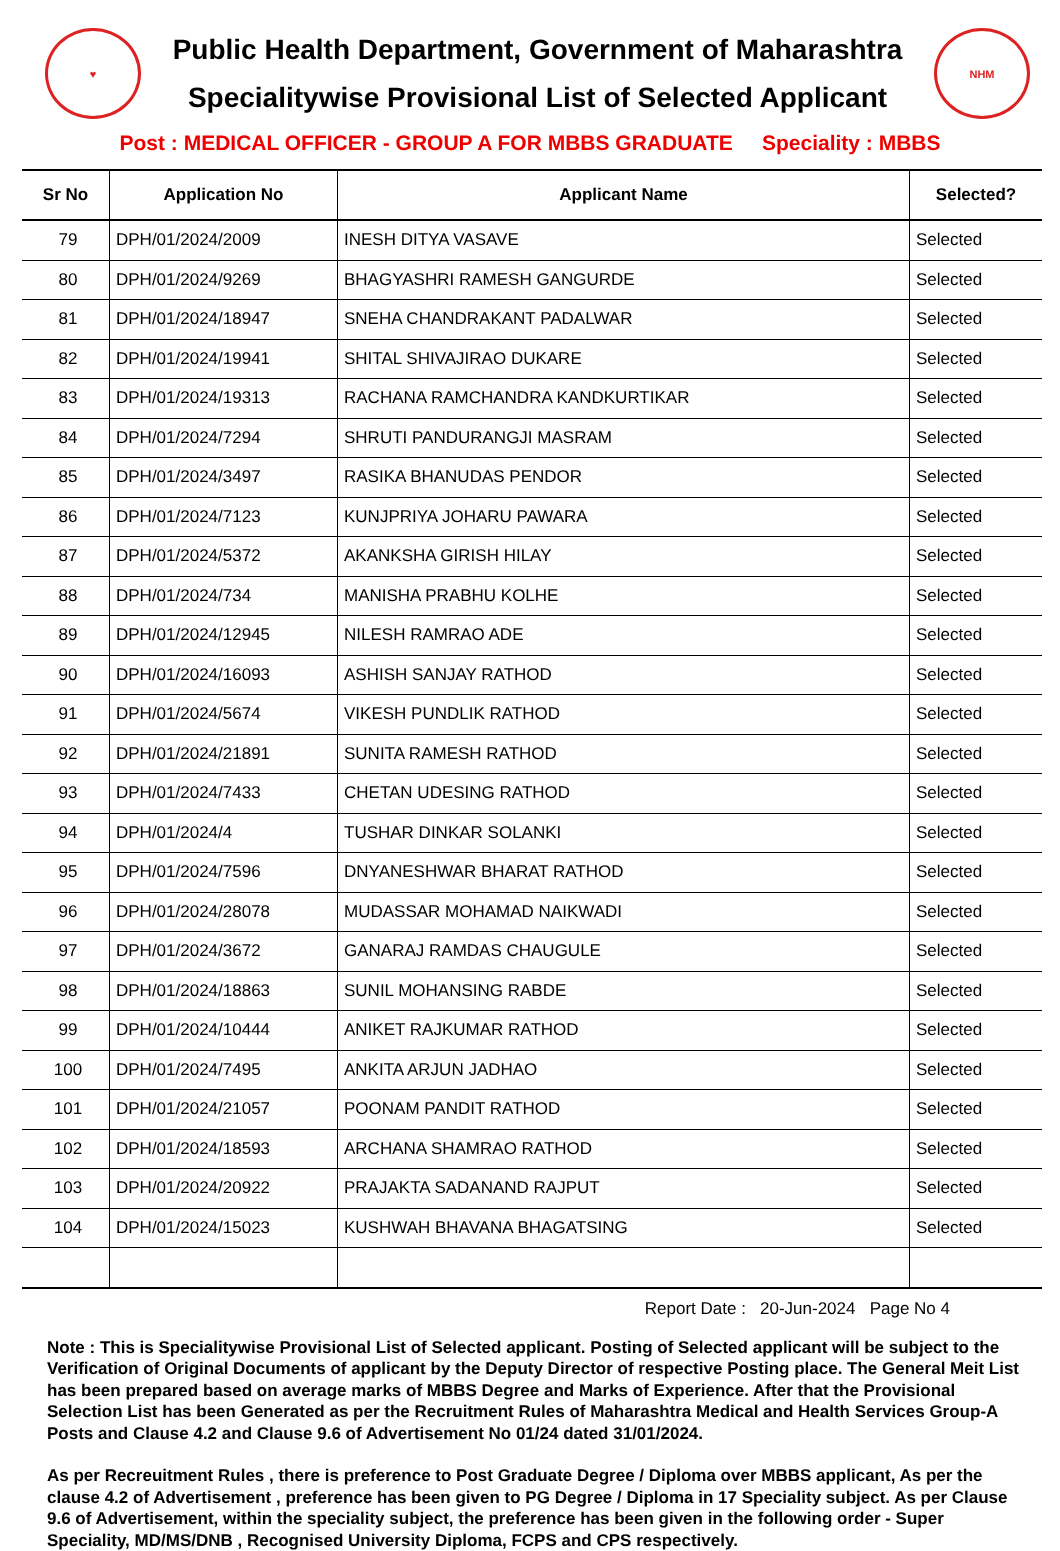♥
Public Health Department, Government of Maharashtra
Specialitywise Provisional List of Selected Applicant
NHM
Post : MEDICAL OFFICER - GROUP A FOR MBBS GRADUATE Speciality : MBBS
| Sr No | Application No | Applicant Name | Selected? |
| --- | --- | --- | --- |
| 79 | DPH/01/2024/2009 | INESH DITYA VASAVE | Selected |
| 80 | DPH/01/2024/9269 | BHAGYASHRI RAMESH GANGURDE | Selected |
| 81 | DPH/01/2024/18947 | SNEHA CHANDRAKANT PADALWAR | Selected |
| 82 | DPH/01/2024/19941 | SHITAL SHIVAJIRAO DUKARE | Selected |
| 83 | DPH/01/2024/19313 | RACHANA RAMCHANDRA KANDKURTIKAR | Selected |
| 84 | DPH/01/2024/7294 | SHRUTI PANDURANGJI MASRAM | Selected |
| 85 | DPH/01/2024/3497 | RASIKA BHANUDAS PENDOR | Selected |
| 86 | DPH/01/2024/7123 | KUNJPRIYA JOHARU PAWARA | Selected |
| 87 | DPH/01/2024/5372 | AKANKSHA GIRISH HILAY | Selected |
| 88 | DPH/01/2024/734 | MANISHA PRABHU KOLHE | Selected |
| 89 | DPH/01/2024/12945 | NILESH RAMRAO ADE | Selected |
| 90 | DPH/01/2024/16093 | ASHISH SANJAY RATHOD | Selected |
| 91 | DPH/01/2024/5674 | VIKESH PUNDLIK RATHOD | Selected |
| 92 | DPH/01/2024/21891 | SUNITA RAMESH RATHOD | Selected |
| 93 | DPH/01/2024/7433 | CHETAN UDESING RATHOD | Selected |
| 94 | DPH/01/2024/4 | TUSHAR DINKAR SOLANKI | Selected |
| 95 | DPH/01/2024/7596 | DNYANESHWAR BHARAT RATHOD | Selected |
| 96 | DPH/01/2024/28078 | MUDASSAR MOHAMAD NAIKWADI | Selected |
| 97 | DPH/01/2024/3672 | GANARAJ RAMDAS CHAUGULE | Selected |
| 98 | DPH/01/2024/18863 | SUNIL MOHANSING RABDE | Selected |
| 99 | DPH/01/2024/10444 | ANIKET RAJKUMAR RATHOD | Selected |
| 100 | DPH/01/2024/7495 | ANKITA ARJUN JADHAO | Selected |
| 101 | DPH/01/2024/21057 | POONAM PANDIT RATHOD | Selected |
| 102 | DPH/01/2024/18593 | ARCHANA SHAMRAO RATHOD | Selected |
| 103 | DPH/01/2024/20922 | PRAJAKTA SADANAND RAJPUT | Selected |
| 104 | DPH/01/2024/15023 | KUSHWAH BHAVANA BHAGATSING | Selected |
Report Date : 20-Jun-2024 Page No 4
Note : This is Specialitywise Provisional List of Selected applicant. Posting of Selected applicant will be subject to the Verification of Original Documents of applicant by the Deputy Director of respective Posting place. The General Meit List has been prepared based on average marks of MBBS Degree and Marks of Experience. After that the Provisional Selection List has been Generated as per the Recruitment Rules of Maharashtra Medical and Health Services Group-A Posts and Clause 4.2 and Clause 9.6 of Advertisement No 01/24 dated 31/01/2024.
As per Recreuitment Rules , there is preference to Post Graduate Degree / Diploma over MBBS applicant, As per the clause 4.2 of Advertisement , preference has been given to PG Degree / Diploma in 17 Speciality subject. As per Clause 9.6 of Advertisement, within the speciality subject, the preference has been given in the following order - Super Speciality, MD/MS/DNB , Recognised University Diploma, FCPS and CPS respectively.